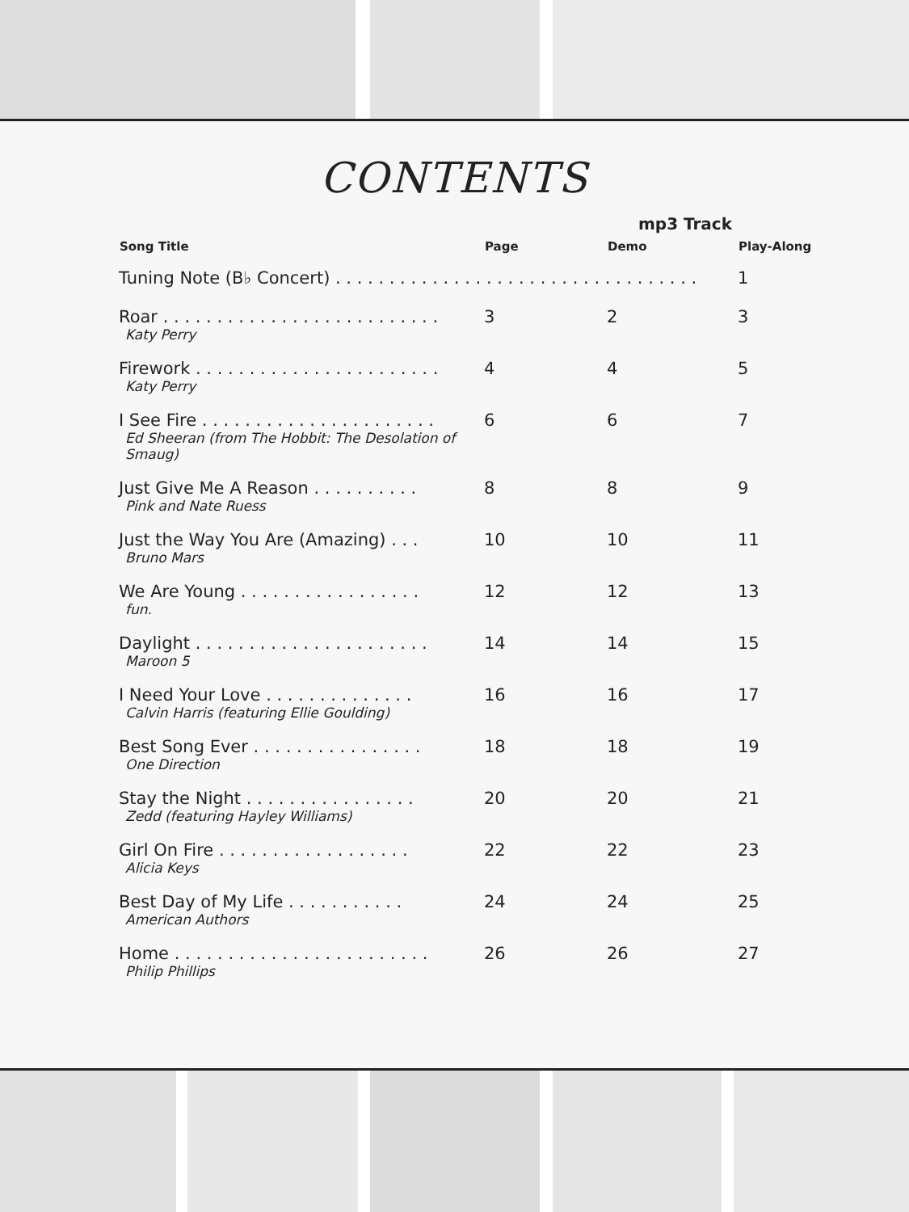CONTENTS
mp3 Track
| Song Title | Page | Demo | Play-Along |
| --- | --- | --- | --- |
| Tuning Note (B♭ Concert) . . . . . . . . . . . . . . . . . . . . . . . . . . . . . . . . . . | | | 1 |
| Roar . . . . . . . . . . . . . . . . . . . . . . . . . . Katy Perry | 3 | 2 | 3 |
| Firework . . . . . . . . . . . . . . . . . . . . . . . Katy Perry | 4 | 4 | 5 |
| I See Fire . . . . . . . . . . . . . . . . . . . . . . Ed Sheeran (from The Hobbit: The Desolation of Smaug) | 6 | 6 | 7 |
| Just Give Me A Reason . . . . . . . . . . Pink and Nate Ruess | 8 | 8 | 9 |
| Just the Way You Are (Amazing) . . . Bruno Mars | 10 | 10 | 11 |
| We Are Young . . . . . . . . . . . . . . . . . fun. | 12 | 12 | 13 |
| Daylight . . . . . . . . . . . . . . . . . . . . . . Maroon 5 | 14 | 14 | 15 |
| I Need Your Love . . . . . . . . . . . . . . Calvin Harris (featuring Ellie Goulding) | 16 | 16 | 17 |
| Best Song Ever . . . . . . . . . . . . . . . . One Direction | 18 | 18 | 19 |
| Stay the Night . . . . . . . . . . . . . . . . Zedd (featuring Hayley Williams) | 20 | 20 | 21 |
| Girl On Fire . . . . . . . . . . . . . . . . . . Alicia Keys | 22 | 22 | 23 |
| Best Day of My Life . . . . . . . . . . . American Authors | 24 | 24 | 25 |
| Home . . . . . . . . . . . . . . . . . . . . . . . . Philip Phillips | 26 | 26 | 27 |